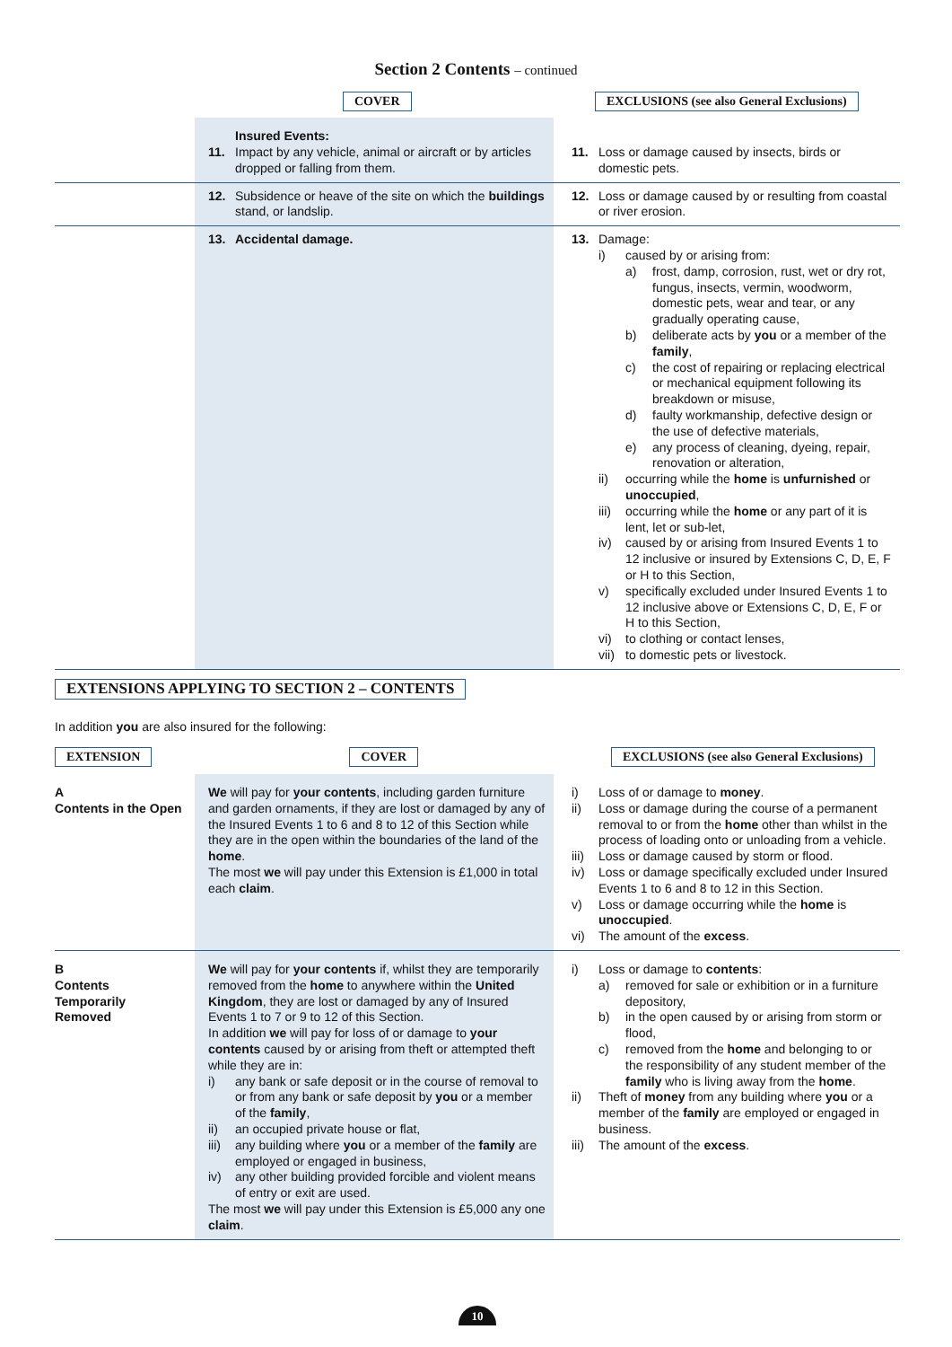Section 2 Contents – continued
COVER
EXCLUSIONS (see also General Exclusions)
| | Insured Events: 11. Impact by any vehicle, animal or aircraft or by articles dropped or falling from them. | 11. Loss or damage caused by insects, birds or domestic pets. |
| | 12. Subsidence or heave of the site on which the buildings stand, or landslip. | 12. Loss or damage caused by or resulting from coastal or river erosion. |
| | 13. Accidental damage. | 13. Damage: i) caused by or arising from: a) frost, damp, corrosion, rust, wet or dry rot, fungus, insects, vermin, woodworm, domestic pets, wear and tear, or any gradually operating cause, b) deliberate acts by you or a member of the family , c) the cost of repairing or replacing electrical or mechanical equipment following its breakdown or misuse, d) faulty workmanship, defective design or the use of defective materials, e) any process of cleaning, dyeing, repair, renovation or alteration, ii) occurring while the home is unfurnished or unoccupied , iii) occurring while the home or any part of it is lent, let or sub-let, iv) caused by or arising from Insured Events 1 to 12 inclusive or insured by Extensions C, D, E, F or H to this Section, v) specifically excluded under Insured Events 1 to 12 inclusive above or Extensions C, D, E, F or H to this Section, vi) to clothing or contact lenses, vii) to domestic pets or livestock. |
EXTENSIONS APPLYING TO SECTION 2 – CONTENTS
In addition you are also insured for the following:
EXTENSION COVER EXCLUSIONS (see also General Exclusions)
| A Contents in the Open | We will pay for your contents , including garden furniture and garden ornaments, if they are lost or damaged by any of the Insured Events 1 to 6 and 8 to 12 of this Section while they are in the open within the boundaries of the land of the home . The most we will pay under this Extension is £1,000 in total each claim . | i) Loss of or damage to money . ii) Loss or damage during the course of a permanent removal to or from the home other than whilst in the process of loading onto or unloading from a vehicle. iii) Loss or damage caused by storm or flood. iv) Loss or damage specifically excluded under Insured Events 1 to 6 and 8 to 12 in this Section. v) Loss or damage occurring while the home is unoccupied . vi) The amount of the excess . |
| B Contents Temporarily Removed | We will pay for your contents if, whilst they are temporarily removed from the home to anywhere within the United Kingdom , they are lost or damaged by any of Insured Events 1 to 7 or 9 to 12 of this Section. In addition we will pay for loss of or damage to your contents caused by or arising from theft or attempted theft while they are in: i) any bank or safe deposit or in the course of removal to or from any bank or safe deposit by you or a member of the family , ii) an occupied private house or flat, iii) any building where you or a member of the family are employed or engaged in business, iv) any other building provided forcible and violent means of entry or exit are used. The most we will pay under this Extension is £5,000 any one claim . | i) Loss or damage to contents : a) removed for sale or exhibition or in a furniture depository, b) in the open caused by or arising from storm or flood, c) removed from the home and belonging to or the responsibility of any student member of the family who is living away from the home . ii) Theft of money from any building where you or a member of the family are employed or engaged in business. iii) The amount of the excess . |
10